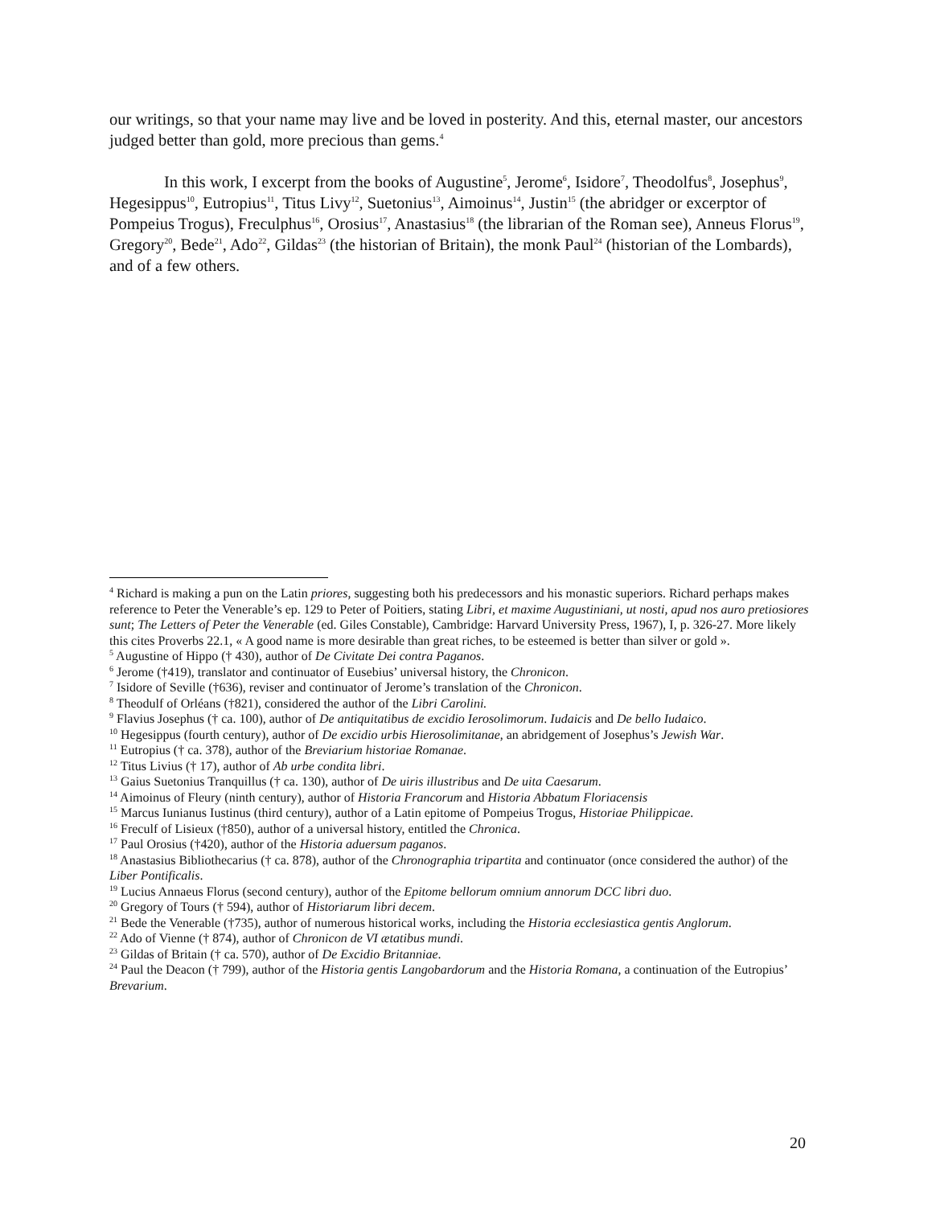our writings, so that your name may live and be loved in posterity. And this, eternal master, our ancestors judged better than gold, more precious than gems.<sup>4</sup>
In this work, I excerpt from the books of Augustine<sup>5</sup>, Jerome<sup>6</sup>, Isidore<sup>7</sup>, Theodolfus<sup>8</sup>, Josephus<sup>9</sup>, Hegesippus<sup>10</sup>, Eutropius<sup>11</sup>, Titus Livy<sup>12</sup>, Suetonius<sup>13</sup>, Aimoinus<sup>14</sup>, Justin<sup>15</sup> (the abridger or excerptor of Pompeius Trogus), Freculphus<sup>16</sup>, Orosius<sup>17</sup>, Anastasius<sup>18</sup> (the librarian of the Roman see), Anneus Florus<sup>19</sup>, Gregory<sup>20</sup>, Bede<sup>21</sup>, Ado<sup>22</sup>, Gildas<sup>23</sup> (the historian of Britain), the monk Paul<sup>24</sup> (historian of the Lombards), and of a few others.
<sup>4</sup> Richard is making a pun on the Latin priores, suggesting both his predecessors and his monastic superiors. Richard perhaps makes reference to Peter the Venerable’s ep. 129 to Peter of Poitiers, stating Libri, et maxime Augustiniani, ut nosti, apud nos auro pretiosiores sunt; The Letters of Peter the Venerable (ed. Giles Constable), Cambridge: Harvard University Press, 1967), I, p. 326-27. More likely this cites Proverbs 22.1, « A good name is more desirable than great riches, to be esteemed is better than silver or gold ».
<sup>5</sup> Augustine of Hippo († 430), author of De Civitate Dei contra Paganos.
<sup>6</sup> Jerome (†419), translator and continuator of Eusebius’ universal history, the Chronicon.
<sup>7</sup> Isidore of Seville (†636), reviser and continuator of Jerome’s translation of the Chronicon.
<sup>8</sup> Theodulf of Orléans (†821), considered the author of the Libri Carolini.
<sup>9</sup> Flavius Josephus († ca. 100), author of De antiquitatibus de excidio Ierosolimorum. Iudaicis and De bello Iudaico.
<sup>10</sup> Hegesippus (fourth century), author of De excidio urbis Hierosolimitanae, an abridgement of Josephus’s Jewish War.
<sup>11</sup> Eutropius († ca. 378), author of the Breviarium historiae Romanae.
<sup>12</sup> Titus Livius († 17), author of Ab urbe condita libri.
<sup>13</sup> Gaius Suetonius Tranquillus († ca. 130), author of De uiris illustribus and De uita Caesarum.
<sup>14</sup> Aimoinus of Fleury (ninth century), author of Historia Francorum and Historia Abbatum Floriacensis
<sup>15</sup> Marcus Iunianus Iustinus (third century), author of a Latin epitome of Pompeius Trogus, Historiae Philippicae.
<sup>16</sup> Freculf of Lisieux (†850), author of a universal history, entitled the Chronica.
<sup>17</sup> Paul Orosius (†420), author of the Historia aduersum paganos.
<sup>18</sup> Anastasius Bibliothecarius († ca. 878), author of the Chronographia tripartita and continuator (once considered the author) of the Liber Pontificalis.
<sup>19</sup> Lucius Annaeus Florus (second century), author of the Epitome bellorum omnium annorum DCC libri duo.
<sup>20</sup> Gregory of Tours († 594), author of Historiarum libri decem.
<sup>21</sup> Bede the Venerable (†735), author of numerous historical works, including the Historia ecclesiastica gentis Anglorum.
<sup>22</sup> Ado of Vienne († 874), author of Chronicon de VI ætatibus mundi.
<sup>23</sup> Gildas of Britain († ca. 570), author of De Excidio Britanniae.
<sup>24</sup> Paul the Deacon († 799), author of the Historia gentis Langobardorum and the Historia Romana, a continuation of the Eutropius’ Brevarium.
20